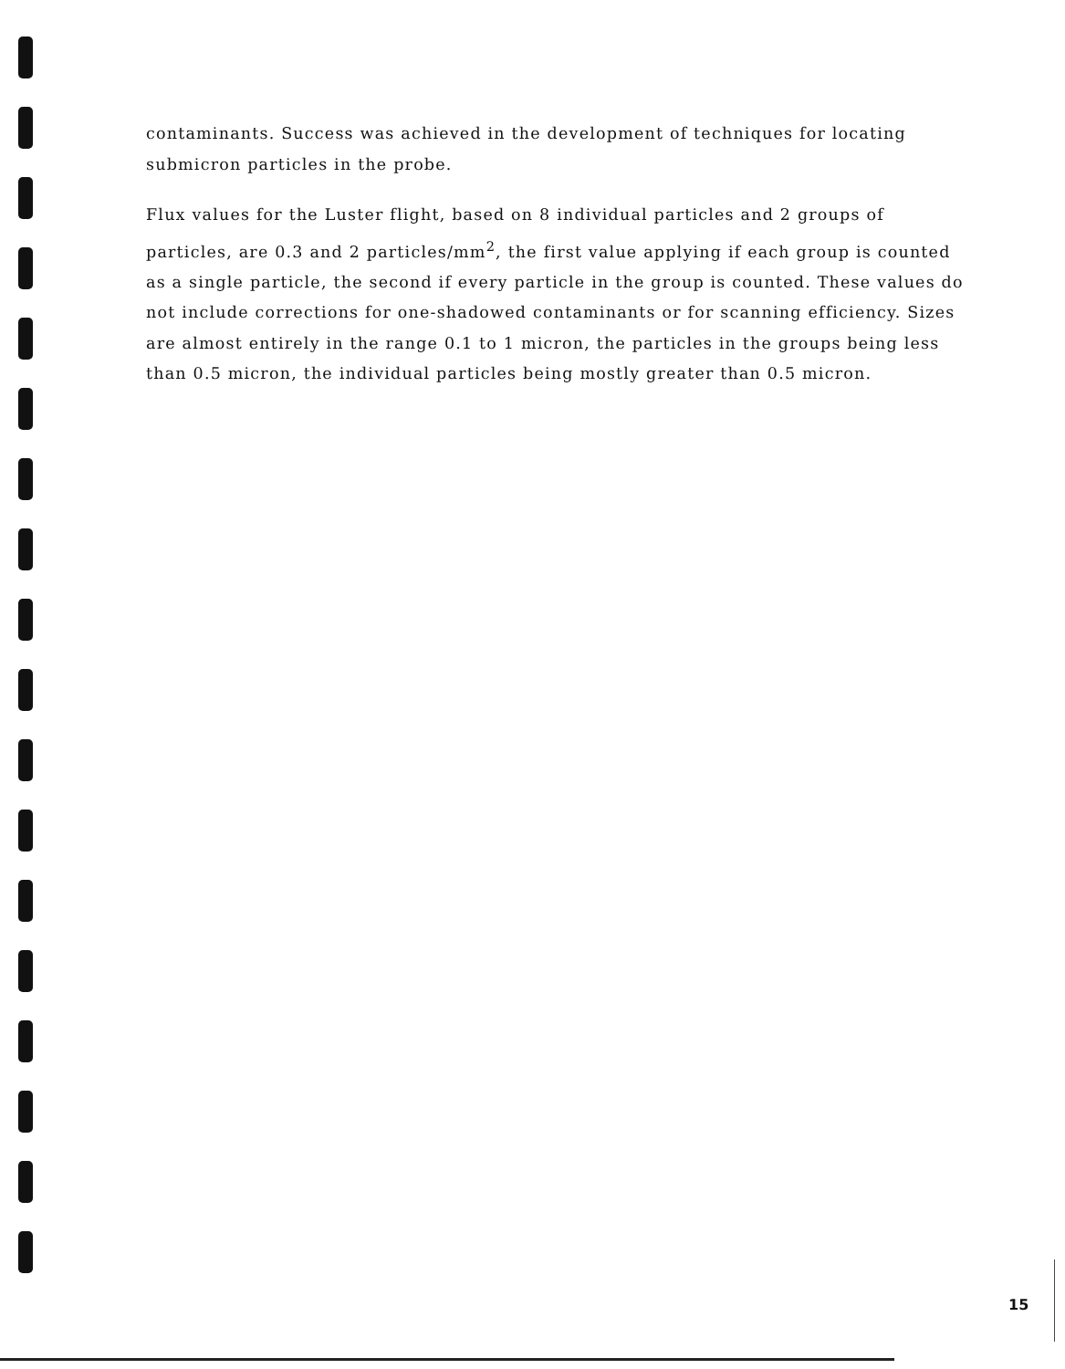contaminants. Success was achieved in the development of techniques for locating submicron particles in the probe.
Flux values for the Luster flight, based on 8 individual particles and 2 groups of particles, are 0.3 and 2 particles/mm<sup>2</sup>, the first value applying if each group is counted as a single particle, the second if every particle in the group is counted. These values do not include corrections for one-shadowed contaminants or for scanning efficiency. Sizes are almost entirely in the range 0.1 to 1 micron, the particles in the groups being less than 0.5 micron, the individual particles being mostly greater than 0.5 micron.
15